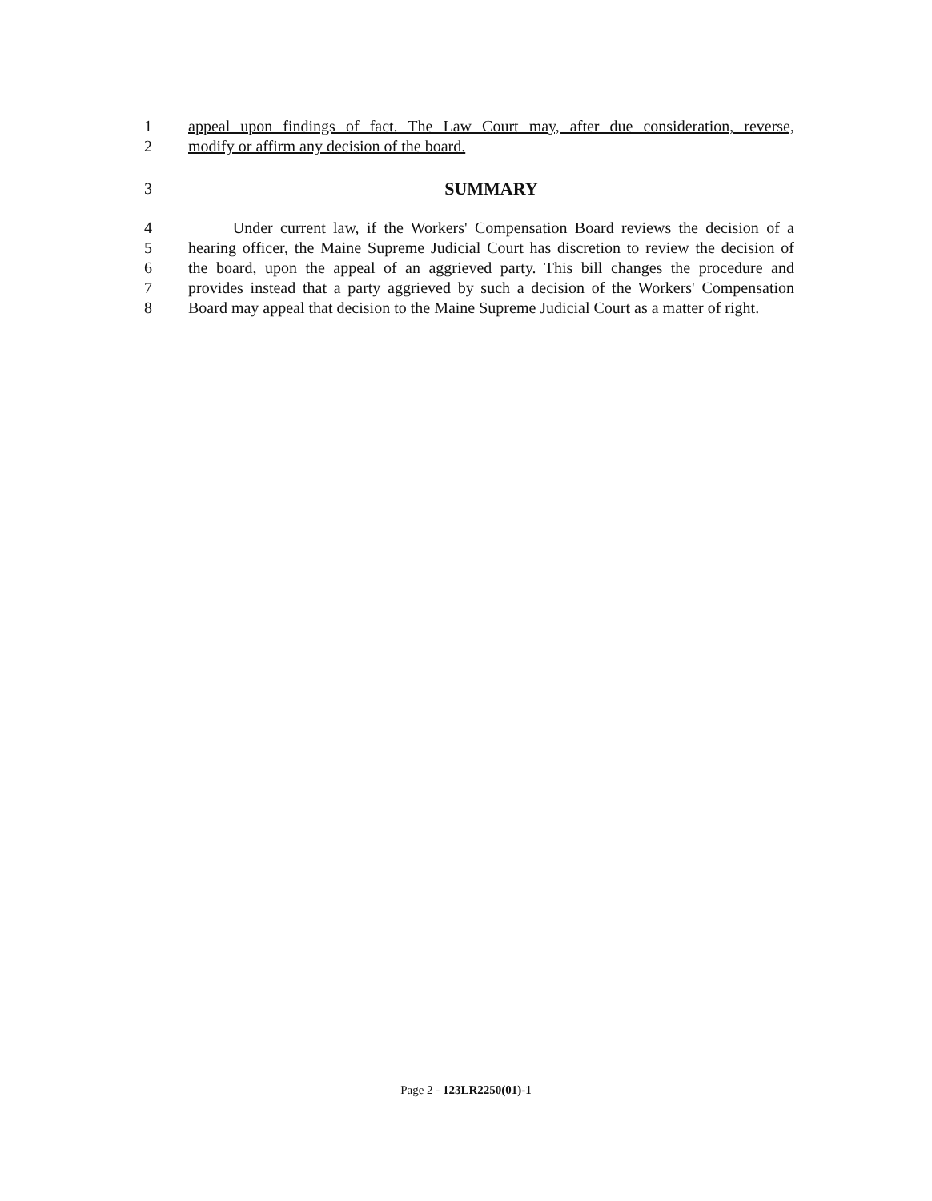1 appeal upon findings of fact. The Law Court may, after due consideration, reverse,
2 modify or affirm any decision of the board.
3 SUMMARY
4 Under current law, if the Workers' Compensation Board reviews the decision of a
5 hearing officer, the Maine Supreme Judicial Court has discretion to review the decision of
6 the board, upon the appeal of an aggrieved party. This bill changes the procedure and
7 provides instead that a party aggrieved by such a decision of the Workers' Compensation
8 Board may appeal that decision to the Maine Supreme Judicial Court as a matter of right.
Page 2 - 123LR2250(01)-1